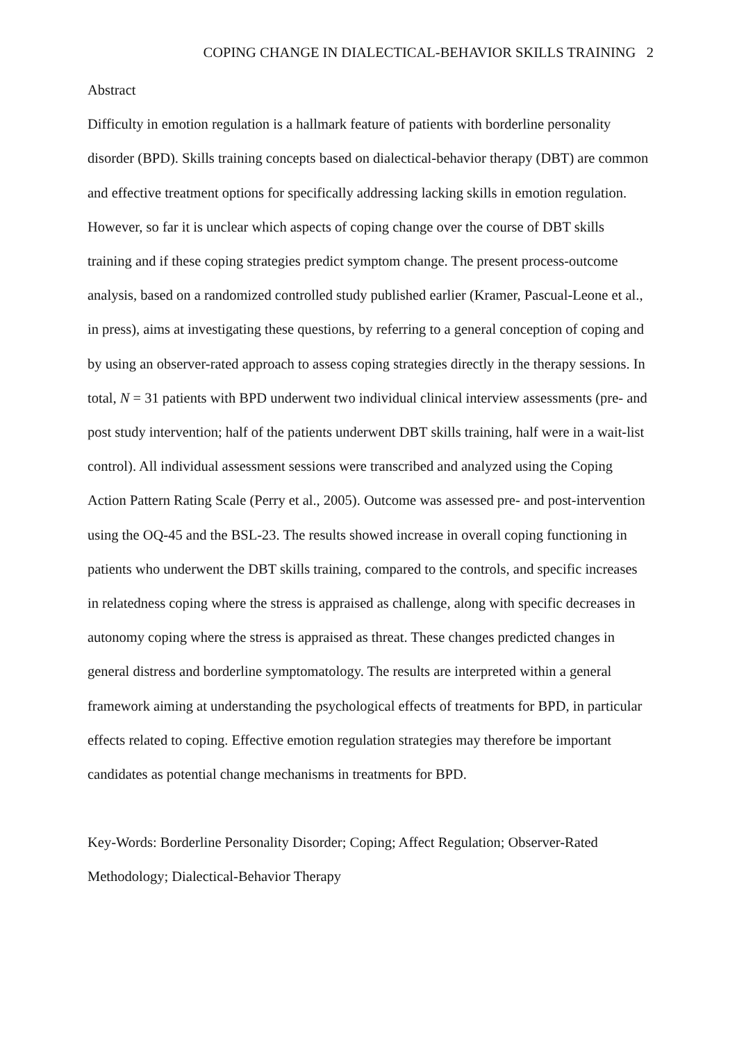COPING CHANGE IN DIALECTICAL-BEHAVIOR SKILLS TRAINING 2
Abstract
Difficulty in emotion regulation is a hallmark feature of patients with borderline personality disorder (BPD). Skills training concepts based on dialectical-behavior therapy (DBT) are common and effective treatment options for specifically addressing lacking skills in emotion regulation. However, so far it is unclear which aspects of coping change over the course of DBT skills training and if these coping strategies predict symptom change. The present process-outcome analysis, based on a randomized controlled study published earlier (Kramer, Pascual-Leone et al., in press), aims at investigating these questions, by referring to a general conception of coping and by using an observer-rated approach to assess coping strategies directly in the therapy sessions. In total, N = 31 patients with BPD underwent two individual clinical interview assessments (pre- and post study intervention; half of the patients underwent DBT skills training, half were in a wait-list control). All individual assessment sessions were transcribed and analyzed using the Coping Action Pattern Rating Scale (Perry et al., 2005). Outcome was assessed pre- and post-intervention using the OQ-45 and the BSL-23. The results showed increase in overall coping functioning in patients who underwent the DBT skills training, compared to the controls, and specific increases in relatedness coping where the stress is appraised as challenge, along with specific decreases in autonomy coping where the stress is appraised as threat. These changes predicted changes in general distress and borderline symptomatology. The results are interpreted within a general framework aiming at understanding the psychological effects of treatments for BPD, in particular effects related to coping. Effective emotion regulation strategies may therefore be important candidates as potential change mechanisms in treatments for BPD.
Key-Words: Borderline Personality Disorder; Coping; Affect Regulation; Observer-Rated Methodology; Dialectical-Behavior Therapy